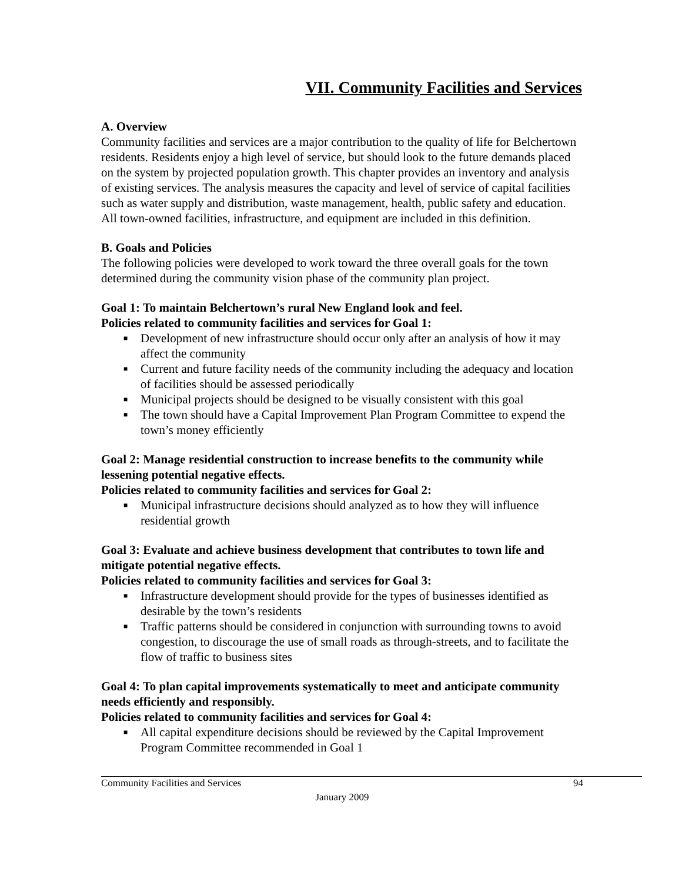VII. Community Facilities and Services
A. Overview
Community facilities and services are a major contribution to the quality of life for Belchertown residents. Residents enjoy a high level of service, but should look to the future demands placed on the system by projected population growth. This chapter provides an inventory and analysis of existing services. The analysis measures the capacity and level of service of capital facilities such as water supply and distribution, waste management, health, public safety and education. All town-owned facilities, infrastructure, and equipment are included in this definition.
B. Goals and Policies
The following policies were developed to work toward the three overall goals for the town determined during the community vision phase of the community plan project.
Goal 1: To maintain Belchertown’s rural New England look and feel.
Policies related to community facilities and services for Goal 1:
■ Development of new infrastructure should occur only after an analysis of how it may affect the community
■ Current and future facility needs of the community including the adequacy and location of facilities should be assessed periodically
■ Municipal projects should be designed to be visually consistent with this goal
■ The town should have a Capital Improvement Plan Program Committee to expend the town’s money efficiently
Goal 2: Manage residential construction to increase benefits to the community while lessening potential negative effects.
Policies related to community facilities and services for Goal 2:
■ Municipal infrastructure decisions should analyzed as to how they will influence residential growth
Goal 3: Evaluate and achieve business development that contributes to town life and mitigate potential negative effects.
Policies related to community facilities and services for Goal 3:
■ Infrastructure development should provide for the types of businesses identified as desirable by the town’s residents
■ Traffic patterns should be considered in conjunction with surrounding towns to avoid congestion, to discourage the use of small roads as through-streets, and to facilitate the flow of traffic to business sites
Goal 4: To plan capital improvements systematically to meet and anticipate community needs efficiently and responsibly.
Policies related to community facilities and services for Goal 4:
■ All capital expenditure decisions should be reviewed by the Capital Improvement Program Committee recommended in Goal 1
Community Facilities and Services 94
January 2009